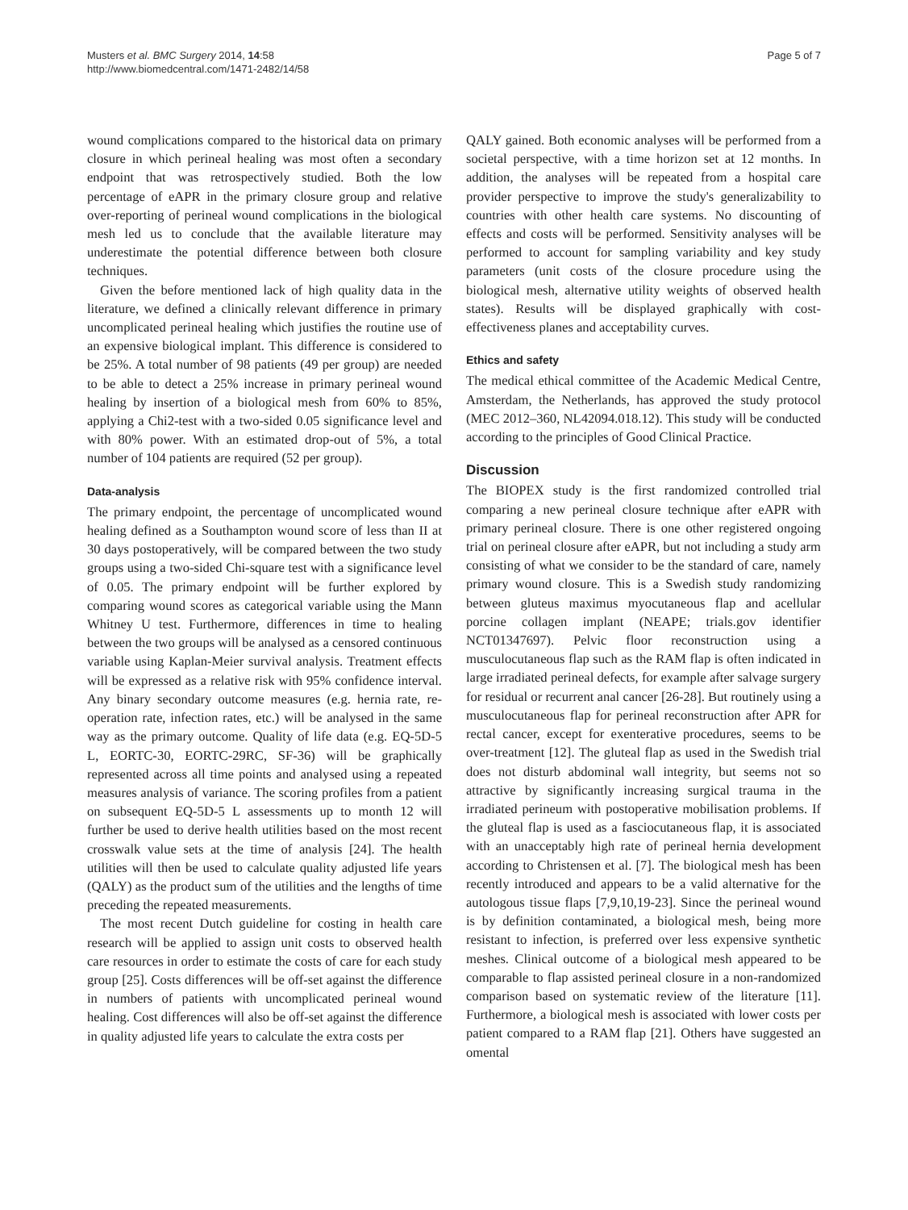Musters et al. BMC Surgery 2014, 14:58
http://www.biomedcentral.com/1471-2482/14/58
Page 5 of 7
wound complications compared to the historical data on primary closure in which perineal healing was most often a secondary endpoint that was retrospectively studied. Both the low percentage of eAPR in the primary closure group and relative over-reporting of perineal wound complications in the biological mesh led us to conclude that the available literature may underestimate the potential difference between both closure techniques.
Given the before mentioned lack of high quality data in the literature, we defined a clinically relevant difference in primary uncomplicated perineal healing which justifies the routine use of an expensive biological implant. This difference is considered to be 25%. A total number of 98 patients (49 per group) are needed to be able to detect a 25% increase in primary perineal wound healing by insertion of a biological mesh from 60% to 85%, applying a Chi2-test with a two-sided 0.05 significance level and with 80% power. With an estimated drop-out of 5%, a total number of 104 patients are required (52 per group).
Data-analysis
The primary endpoint, the percentage of uncomplicated wound healing defined as a Southampton wound score of less than II at 30 days postoperatively, will be compared between the two study groups using a two-sided Chi-square test with a significance level of 0.05. The primary endpoint will be further explored by comparing wound scores as categorical variable using the Mann Whitney U test. Furthermore, differences in time to healing between the two groups will be analysed as a censored continuous variable using Kaplan-Meier survival analysis. Treatment effects will be expressed as a relative risk with 95% confidence interval. Any binary secondary outcome measures (e.g. hernia rate, re-operation rate, infection rates, etc.) will be analysed in the same way as the primary outcome. Quality of life data (e.g. EQ-5D-5 L, EORTC-30, EORTC-29RC, SF-36) will be graphically represented across all time points and analysed using a repeated measures analysis of variance. The scoring profiles from a patient on subsequent EQ-5D-5 L assessments up to month 12 will further be used to derive health utilities based on the most recent crosswalk value sets at the time of analysis [24]. The health utilities will then be used to calculate quality adjusted life years (QALY) as the product sum of the utilities and the lengths of time preceding the repeated measurements.
The most recent Dutch guideline for costing in health care research will be applied to assign unit costs to observed health care resources in order to estimate the costs of care for each study group [25]. Costs differences will be off-set against the difference in numbers of patients with uncomplicated perineal wound healing. Cost differences will also be off-set against the difference in quality adjusted life years to calculate the extra costs per
QALY gained. Both economic analyses will be performed from a societal perspective, with a time horizon set at 12 months. In addition, the analyses will be repeated from a hospital care provider perspective to improve the study's generalizability to countries with other health care systems. No discounting of effects and costs will be performed. Sensitivity analyses will be performed to account for sampling variability and key study parameters (unit costs of the closure procedure using the biological mesh, alternative utility weights of observed health states). Results will be displayed graphically with cost-effectiveness planes and acceptability curves.
Ethics and safety
The medical ethical committee of the Academic Medical Centre, Amsterdam, the Netherlands, has approved the study protocol (MEC 2012–360, NL42094.018.12). This study will be conducted according to the principles of Good Clinical Practice.
Discussion
The BIOPEX study is the first randomized controlled trial comparing a new perineal closure technique after eAPR with primary perineal closure. There is one other registered ongoing trial on perineal closure after eAPR, but not including a study arm consisting of what we consider to be the standard of care, namely primary wound closure. This is a Swedish study randomizing between gluteus maximus myocutaneous flap and acellular porcine collagen implant (NEAPE; trials.gov identifier NCT01347697). Pelvic floor reconstruction using a musculocutaneous flap such as the RAM flap is often indicated in large irradiated perineal defects, for example after salvage surgery for residual or recurrent anal cancer [26-28]. But routinely using a musculocutaneous flap for perineal reconstruction after APR for rectal cancer, except for exenterative procedures, seems to be over-treatment [12]. The gluteal flap as used in the Swedish trial does not disturb abdominal wall integrity, but seems not so attractive by significantly increasing surgical trauma in the irradiated perineum with postoperative mobilisation problems. If the gluteal flap is used as a fasciocutaneous flap, it is associated with an unacceptably high rate of perineal hernia development according to Christensen et al. [7]. The biological mesh has been recently introduced and appears to be a valid alternative for the autologous tissue flaps [7,9,10,19-23]. Since the perineal wound is by definition contaminated, a biological mesh, being more resistant to infection, is preferred over less expensive synthetic meshes. Clinical outcome of a biological mesh appeared to be comparable to flap assisted perineal closure in a non-randomized comparison based on systematic review of the literature [11]. Furthermore, a biological mesh is associated with lower costs per patient compared to a RAM flap [21]. Others have suggested an omental